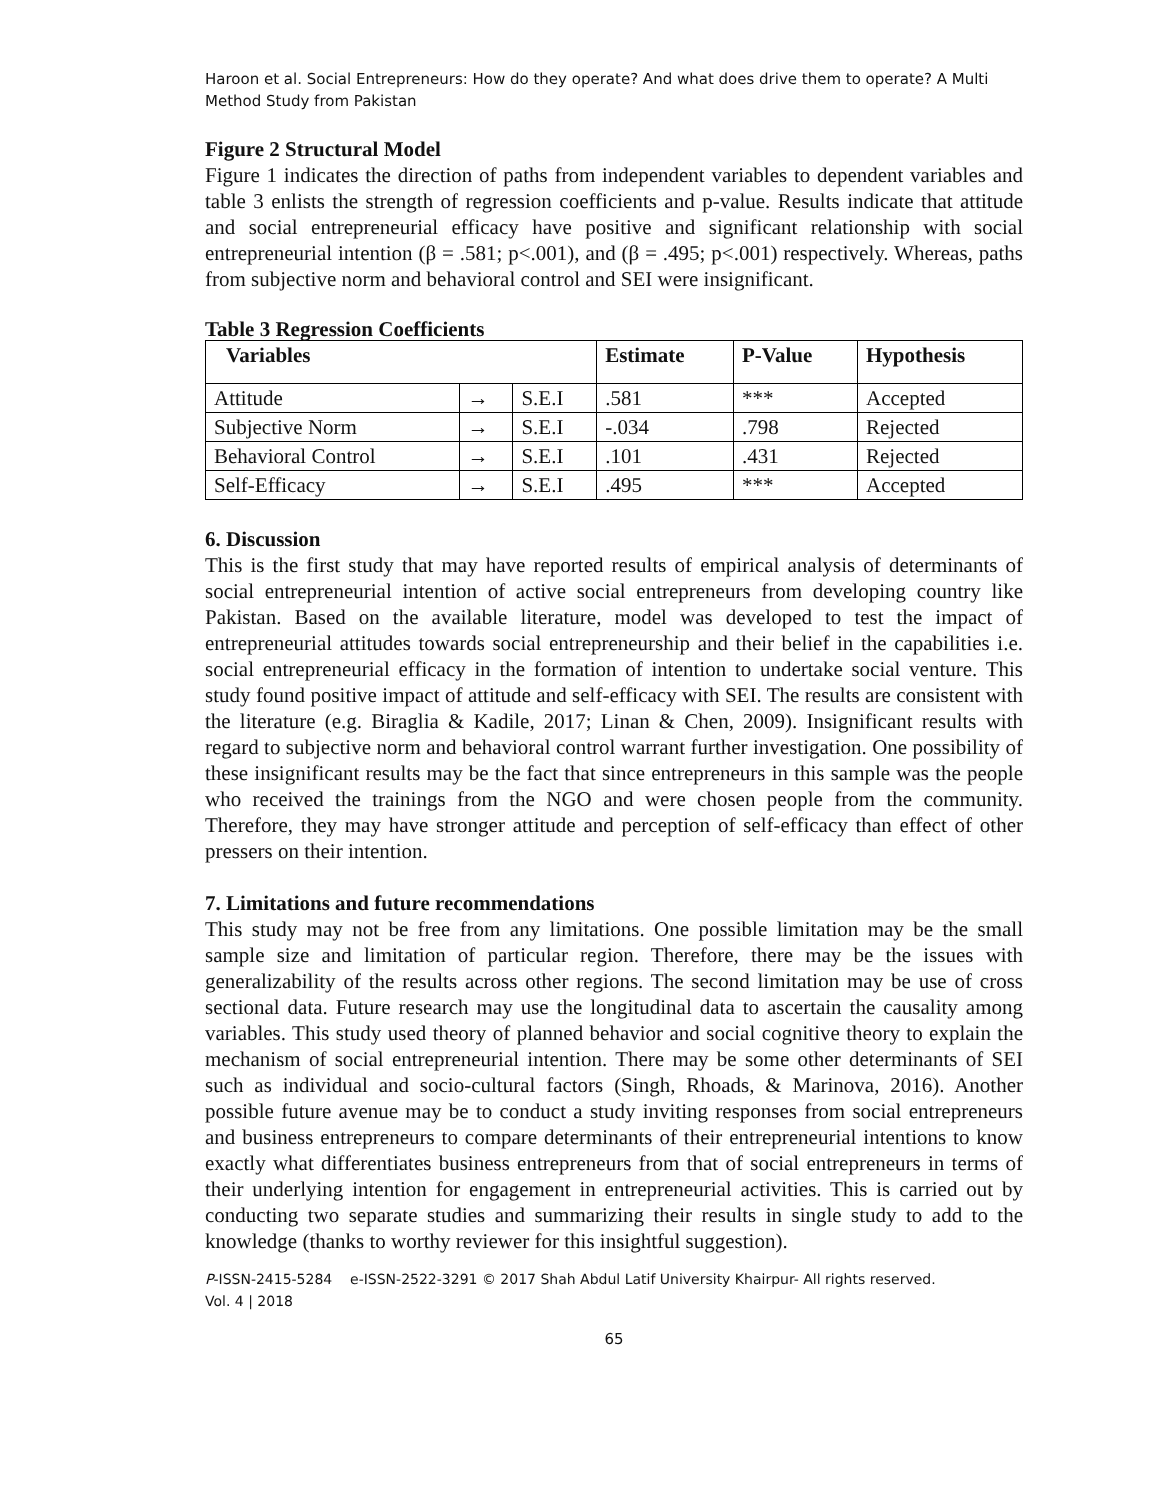Haroon et al. Social Entrepreneurs: How do they operate? And what does drive them to operate? A Multi Method Study from Pakistan
Figure 2 Structural Model
Figure 1 indicates the direction of paths from independent variables to dependent variables and table 3 enlists the strength of regression coefficients and p-value. Results indicate that attitude and social entrepreneurial efficacy have positive and significant relationship with social entrepreneurial intention (β = .581; p<.001), and (β = .495; p<.001) respectively. Whereas, paths from subjective norm and behavioral control and SEI were insignificant.
Table 3 Regression Coefficients
| Variables | | | Estimate | P-Value | Hypothesis |
| --- | --- | --- | --- | --- | --- |
| Attitude | → | S.E.I | .581 | *** | Accepted |
| Subjective Norm | → | S.E.I | -.034 | .798 | Rejected |
| Behavioral Control | → | S.E.I | .101 | .431 | Rejected |
| Self-Efficacy | → | S.E.I | .495 | *** | Accepted |
6. Discussion
This is the first study that may have reported results of empirical analysis of determinants of social entrepreneurial intention of active social entrepreneurs from developing country like Pakistan. Based on the available literature, model was developed to test the impact of entrepreneurial attitudes towards social entrepreneurship and their belief in the capabilities i.e. social entrepreneurial efficacy in the formation of intention to undertake social venture. This study found positive impact of attitude and self-efficacy with SEI. The results are consistent with the literature (e.g. Biraglia & Kadile, 2017; Linan & Chen, 2009). Insignificant results with regard to subjective norm and behavioral control warrant further investigation. One possibility of these insignificant results may be the fact that since entrepreneurs in this sample was the people who received the trainings from the NGO and were chosen people from the community. Therefore, they may have stronger attitude and perception of self-efficacy than effect of other pressers on their intention.
7. Limitations and future recommendations
This study may not be free from any limitations. One possible limitation may be the small sample size and limitation of particular region. Therefore, there may be the issues with generalizability of the results across other regions. The second limitation may be use of cross sectional data. Future research may use the longitudinal data to ascertain the causality among variables. This study used theory of planned behavior and social cognitive theory to explain the mechanism of social entrepreneurial intention. There may be some other determinants of SEI such as individual and socio-cultural factors (Singh, Rhoads, & Marinova, 2016). Another possible future avenue may be to conduct a study inviting responses from social entrepreneurs and business entrepreneurs to compare determinants of their entrepreneurial intentions to know exactly what differentiates business entrepreneurs from that of social entrepreneurs in terms of their underlying intention for engagement in entrepreneurial activities. This is carried out by conducting two separate studies and summarizing their results in single study to add to the knowledge (thanks to worthy reviewer for this insightful suggestion).
P-ISSN-2415-5284 e-ISSN-2522-3291 © 2017 Shah Abdul Latif University Khairpur- All rights reserved.
Vol. 4 | 2018
65